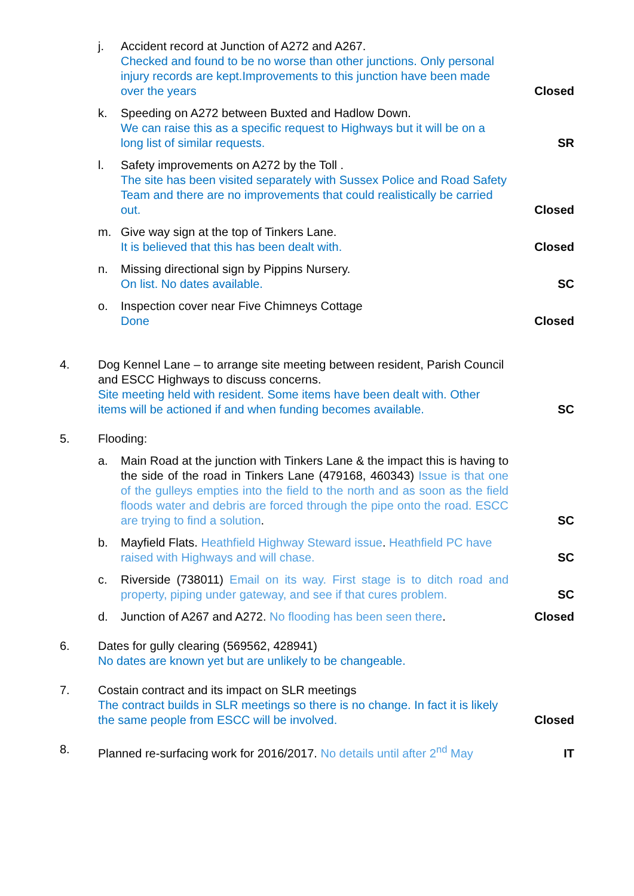j. Accident record at Junction of A272 and A267.
Checked and found to be no worse than other junctions. Only personal injury records are kept.Improvements to this junction have been made over the years
Closed
k. Speeding on A272 between Buxted and Hadlow Down.
We can raise this as a specific request to Highways but it will be on a long list of similar requests.
SR
l. Safety improvements on A272 by the Toll .
The site has been visited separately with Sussex Police and Road Safety Team and there are no improvements that could realistically be carried out.
Closed
m. Give way sign at the top of Tinkers Lane.
It is believed that this has been dealt with.
Closed
n. Missing directional sign by Pippins Nursery.
On list. No dates available.
SC
o. Inspection cover near Five Chimneys Cottage
Done
Closed
4. Dog Kennel Lane – to arrange site meeting between resident, Parish Council and ESCC Highways to discuss concerns.
Site meeting held with resident. Some items have been dealt with. Other items will be actioned if and when funding becomes available.
SC
5. Flooding:
a. Main Road at the junction with Tinkers Lane & the impact this is having to the side of the road in Tinkers Lane (479168, 460343) Issue is that one of the gulleys empties into the field to the north and as soon as the field floods water and debris are forced through the pipe onto the road. ESCC are trying to find a solution.
SC
b. Mayfield Flats. Heathfield Highway Steward issue. Heathfield PC have raised with Highways and will chase.
SC
c. Riverside (738011) Email on its way. First stage is to ditch road and property, piping under gateway, and see if that cures problem.
SC
d. Junction of A267 and A272. No flooding has been seen there.
Closed
6. Dates for gully clearing (569562, 428941)
No dates are known yet but are unlikely to be changeable.
7. Costain contract and its impact on SLR meetings
The contract builds in SLR meetings so there is no change. In fact it is likely the same people from ESCC will be involved.
Closed
8. Planned re-surfacing work for 2016/2017. No details until after 2<sup>nd</sup> May
IT